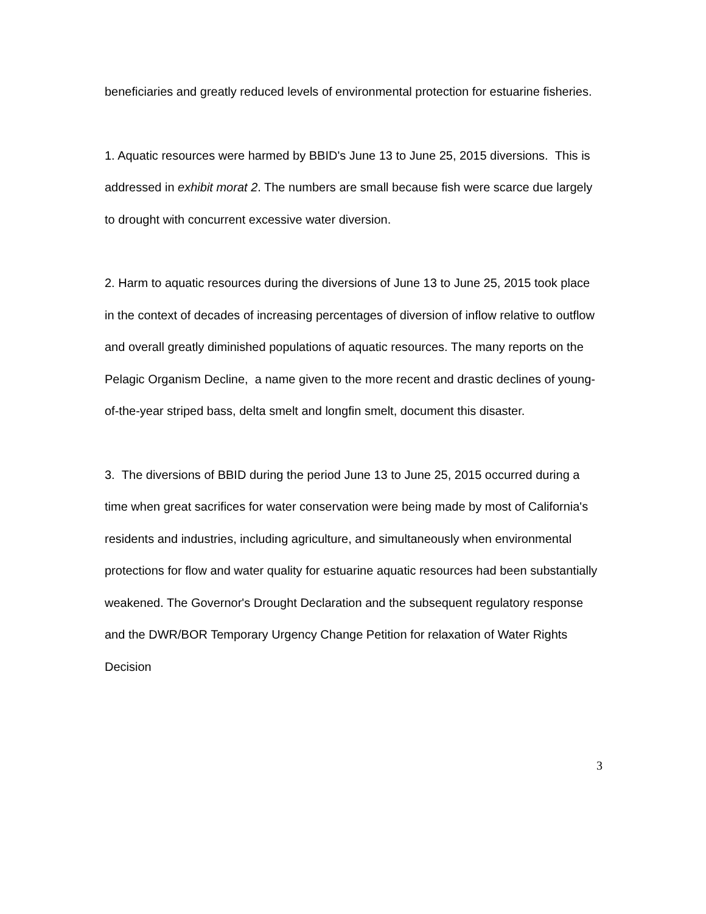beneficiaries and greatly reduced levels of environmental protection for estuarine fisheries.
1. Aquatic resources were harmed by BBID's June 13 to June 25, 2015 diversions. This is addressed in exhibit morat 2. The numbers are small because fish were scarce due largely to drought with concurrent excessive water diversion.
2. Harm to aquatic resources during the diversions of June 13 to June 25, 2015 took place in the context of decades of increasing percentages of diversion of inflow relative to outflow and overall greatly diminished populations of aquatic resources. The many reports on the Pelagic Organism Decline, a name given to the more recent and drastic declines of young-of-the-year striped bass, delta smelt and longfin smelt, document this disaster.
3. The diversions of BBID during the period June 13 to June 25, 2015 occurred during a time when great sacrifices for water conservation were being made by most of California's residents and industries, including agriculture, and simultaneously when environmental protections for flow and water quality for estuarine aquatic resources had been substantially weakened. The Governor's Drought Declaration and the subsequent regulatory response and the DWR/BOR Temporary Urgency Change Petition for relaxation of Water Rights Decision
3